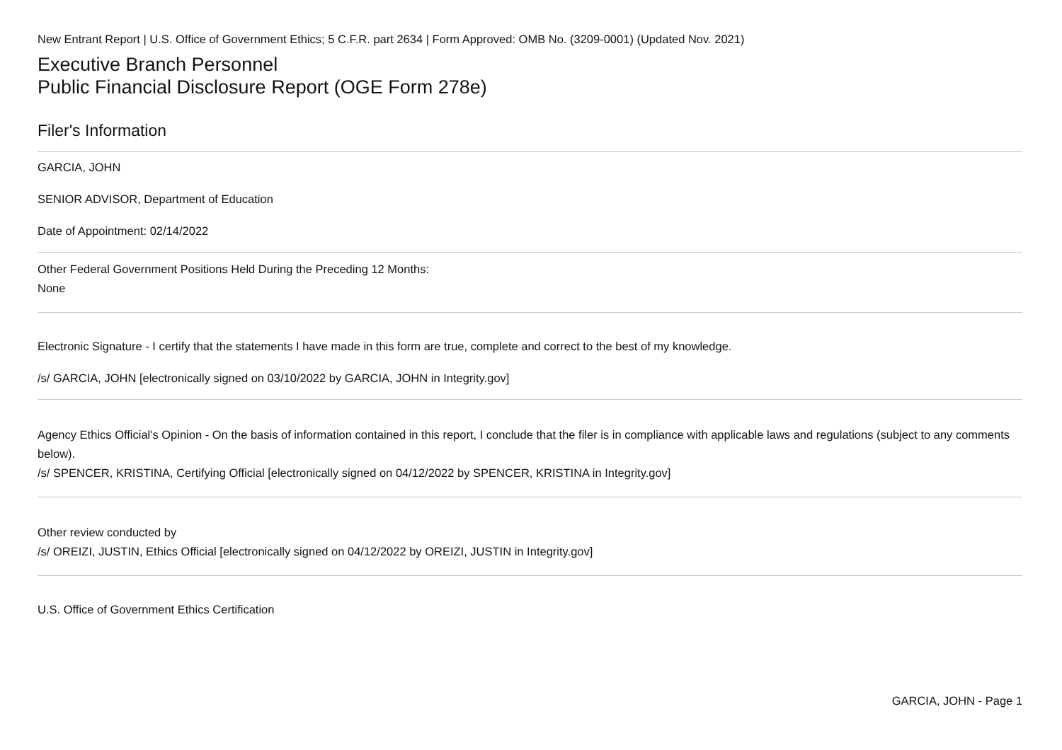New Entrant Report | U.S. Office of Government Ethics; 5 C.F.R. part 2634 | Form Approved: OMB No. (3209-0001) (Updated Nov. 2021)
Executive Branch Personnel
Public Financial Disclosure Report (OGE Form 278e)
Filer's Information
GARCIA, JOHN
SENIOR ADVISOR, Department of Education
Date of Appointment: 02/14/2022
Other Federal Government Positions Held During the Preceding 12 Months:
None
Electronic Signature - I certify that the statements I have made in this form are true, complete and correct to the best of my knowledge.
/s/ GARCIA, JOHN [electronically signed on 03/10/2022 by GARCIA, JOHN in Integrity.gov]
Agency Ethics Official's Opinion - On the basis of information contained in this report, I conclude that the filer is in compliance with applicable laws and regulations (subject to any comments below).
/s/ SPENCER, KRISTINA, Certifying Official [electronically signed on 04/12/2022 by SPENCER, KRISTINA in Integrity.gov]
Other review conducted by
/s/ OREIZI, JUSTIN, Ethics Official [electronically signed on 04/12/2022 by OREIZI, JUSTIN in Integrity.gov]
U.S. Office of Government Ethics Certification
GARCIA, JOHN - Page 1